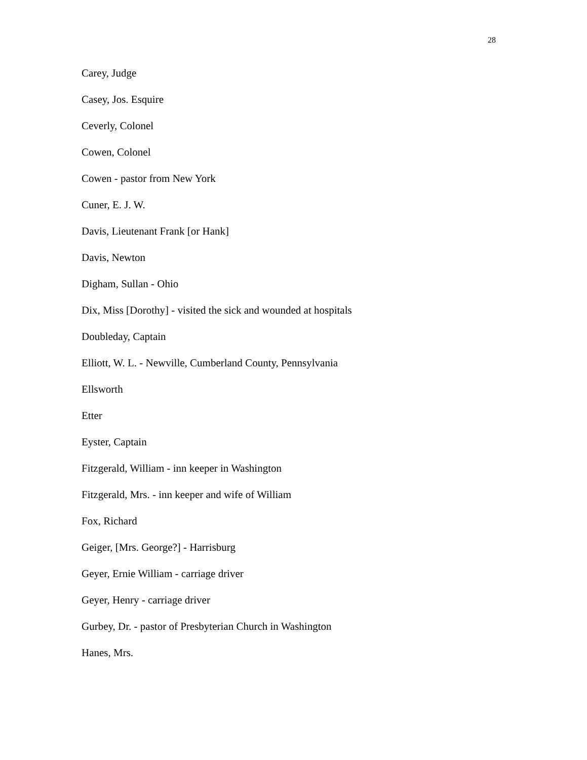28
Carey, Judge
Casey, Jos. Esquire
Ceverly, Colonel
Cowen, Colonel
Cowen - pastor from New York
Cuner, E. J. W.
Davis, Lieutenant Frank [or Hank]
Davis, Newton
Digham, Sullan - Ohio
Dix, Miss [Dorothy] - visited the sick and wounded at hospitals
Doubleday, Captain
Elliott, W. L. - Newville, Cumberland County, Pennsylvania
Ellsworth
Etter
Eyster, Captain
Fitzgerald, William - inn keeper in Washington
Fitzgerald, Mrs. - inn keeper and wife of William
Fox, Richard
Geiger, [Mrs. George?] - Harrisburg
Geyer, Ernie William - carriage driver
Geyer, Henry - carriage driver
Gurbey, Dr. - pastor of Presbyterian Church in Washington
Hanes, Mrs.